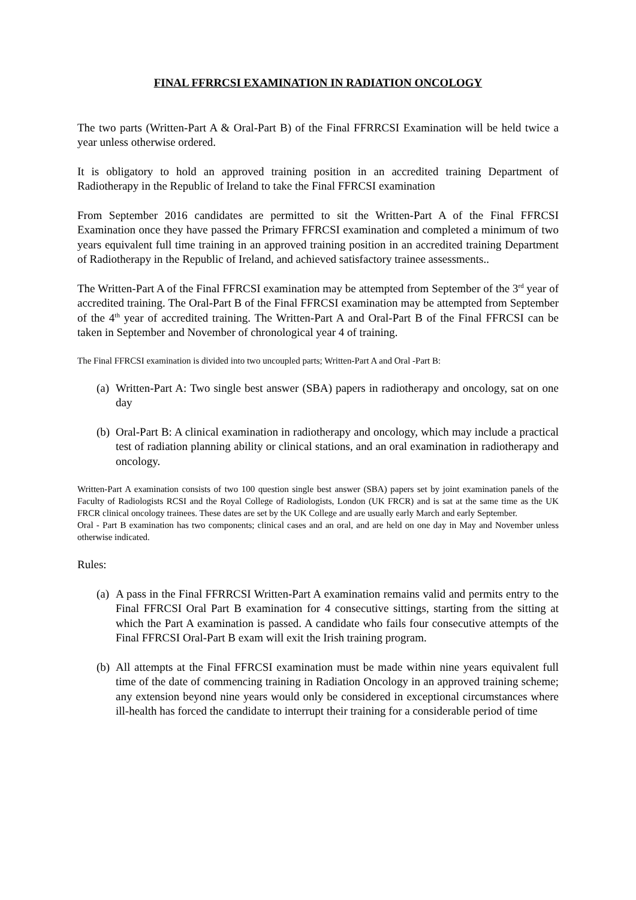FINAL FFRRCSI EXAMINATION IN RADIATION ONCOLOGY
The two parts (Written-Part A & Oral-Part B) of the Final FFRRCSI Examination will be held twice a year unless otherwise ordered.
It is obligatory to hold an approved training position in an accredited training Department of Radiotherapy in the Republic of Ireland to take the Final FFRCSI examination
From September 2016 candidates are permitted to sit the Written-Part A of the Final FFRCSI Examination once they have passed the Primary FFRCSI examination and completed a minimum of two years equivalent full time training in an approved training position in an accredited training Department of Radiotherapy in the Republic of Ireland, and achieved satisfactory trainee assessments..
The Written-Part A of the Final FFRCSI examination may be attempted from September of the 3<sup>rd</sup> year of accredited training. The Oral-Part B of the Final FFRCSI examination may be attempted from September of the 4<sup>th</sup> year of accredited training. The Written-Part A and Oral-Part B of the Final FFRCSI can be taken in September and November of chronological year 4 of training.
The Final FFRCSI examination is divided into two uncoupled parts; Written-Part A and Oral -Part B:
(a) Written-Part A: Two single best answer (SBA) papers in radiotherapy and oncology, sat on one day
(b) Oral-Part B: A clinical examination in radiotherapy and oncology, which may include a practical test of radiation planning ability or clinical stations, and an oral examination in radiotherapy and oncology.
Written-Part A examination consists of two 100 question single best answer (SBA) papers set by joint examination panels of the Faculty of Radiologists RCSI and the Royal College of Radiologists, London (UK FRCR) and is sat at the same time as the UK FRCR clinical oncology trainees. These dates are set by the UK College and are usually early March and early September.
Oral - Part B examination has two components; clinical cases and an oral, and are held on one day in May and November unless otherwise indicated.
Rules:
(a) A pass in the Final FFRRCSI Written-Part A examination remains valid and permits entry to the Final FFRCSI Oral Part B examination for 4 consecutive sittings, starting from the sitting at which the Part A examination is passed. A candidate who fails four consecutive attempts of the Final FFRCSI Oral-Part B exam will exit the Irish training program.
(b) All attempts at the Final FFRCSI examination must be made within nine years equivalent full time of the date of commencing training in Radiation Oncology in an approved training scheme; any extension beyond nine years would only be considered in exceptional circumstances where ill-health has forced the candidate to interrupt their training for a considerable period of time